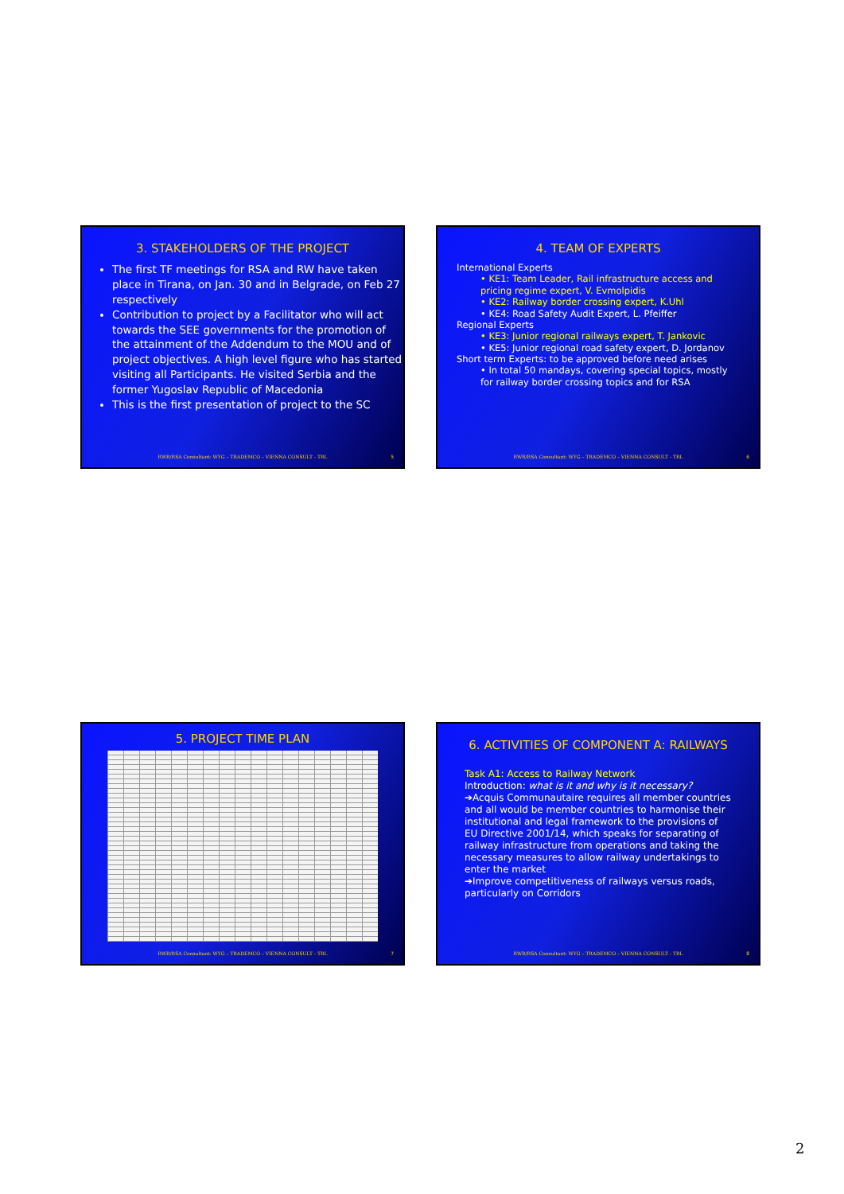3. STAKEHOLDERS OF THE PROJECT
The first TF meetings for RSA and RW have taken place in Tirana, on Jan. 30 and in Belgrade, on Feb 27 respectively
Contribution to project by a Facilitator who will act towards the SEE governments for the promotion of the attainment of the Addendum to the MOU and of project objectives. A high level figure who has started visiting all Participants. He visited Serbia and the former Yugoslav Republic of Macedonia
This is the first presentation of project to the SC
RWR/RSA Consultant: WYG – TRADEMCO – VIENNA CONSULT - TRL
5
4. TEAM OF EXPERTS
International Experts
• KE1: Team Leader, Rail infrastructure access and pricing regime expert, V. Evmolpidis
• KE2: Railway border crossing expert, K.Uhl
• KE4: Road Safety Audit Expert, L. Pfeiffer
Regional Experts
• KE3: Junior regional railways expert, T. Jankovic
• KE5: Junior regional road safety expert, D. Jordanov
Short term Experts: to be approved before need arises
• In total 50 mandays, covering special topics, mostly for railway border crossing topics and for RSA
RWR/RSA Consultant: WYG – TRADEMCO – VIENNA CONSULT - TRL
6
5. PROJECT TIME PLAN
RWR/RSA Consultant: WYG – TRADEMCO – VIENNA CONSULT - TRL
7
6. ACTIVITIES OF COMPONENT A: RAILWAYS
Task A1: Access to Railway Network
Introduction: what is it and why is it necessary?
➔Acquis Communautaire requires all member countries and all would be member countries to harmonise their institutional and legal framework to the provisions of EU Directive 2001/14, which speaks for separating of railway infrastructure from operations and taking the necessary measures to allow railway undertakings to enter the market
➔Improve competitiveness of railways versus roads, particularly on Corridors
RWR/RSA Consultant: WYG – TRADEMCO – VIENNA CONSULT - TRL
8
2